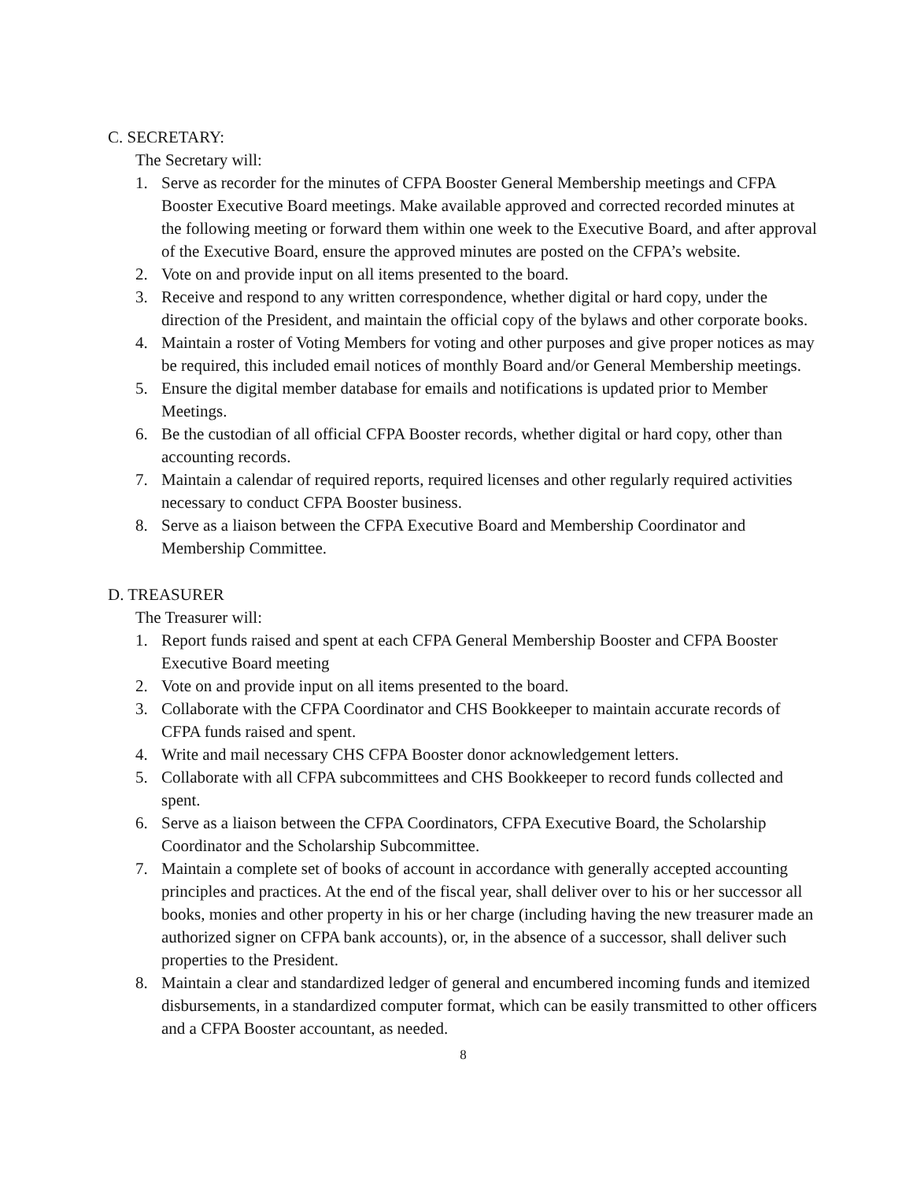C. SECRETARY:
The Secretary will:
1. Serve as recorder for the minutes of CFPA Booster General Membership meetings and CFPA Booster Executive Board meetings. Make available approved and corrected recorded minutes at the following meeting or forward them within one week to the Executive Board, and after approval of the Executive Board, ensure the approved minutes are posted on the CFPA’s website.
2. Vote on and provide input on all items presented to the board.
3. Receive and respond to any written correspondence, whether digital or hard copy, under the direction of the President, and maintain the official copy of the bylaws and other corporate books.
4. Maintain a roster of Voting Members for voting and other purposes and give proper notices as may be required, this included email notices of monthly Board and/or General Membership meetings.
5. Ensure the digital member database for emails and notifications is updated prior to Member Meetings.
6. Be the custodian of all official CFPA Booster records, whether digital or hard copy, other than accounting records.
7. Maintain a calendar of required reports, required licenses and other regularly required activities necessary to conduct CFPA Booster business.
8. Serve as a liaison between the CFPA Executive Board and Membership Coordinator and Membership Committee.
D. TREASURER
The Treasurer will:
1. Report funds raised and spent at each CFPA General Membership Booster and CFPA Booster Executive Board meeting
2. Vote on and provide input on all items presented to the board.
3. Collaborate with the CFPA Coordinator and CHS Bookkeeper to maintain accurate records of CFPA funds raised and spent.
4. Write and mail necessary CHS CFPA Booster donor acknowledgement letters.
5. Collaborate with all CFPA subcommittees and CHS Bookkeeper to record funds collected and spent.
6. Serve as a liaison between the CFPA Coordinators, CFPA Executive Board, the Scholarship Coordinator and the Scholarship Subcommittee.
7. Maintain a complete set of books of account in accordance with generally accepted accounting principles and practices. At the end of the fiscal year, shall deliver over to his or her successor all books, monies and other property in his or her charge (including having the new treasurer made an authorized signer on CFPA bank accounts), or, in the absence of a successor, shall deliver such properties to the President.
8. Maintain a clear and standardized ledger of general and encumbered incoming funds and itemized disbursements, in a standardized computer format, which can be easily transmitted to other officers and a CFPA Booster accountant, as needed.
8